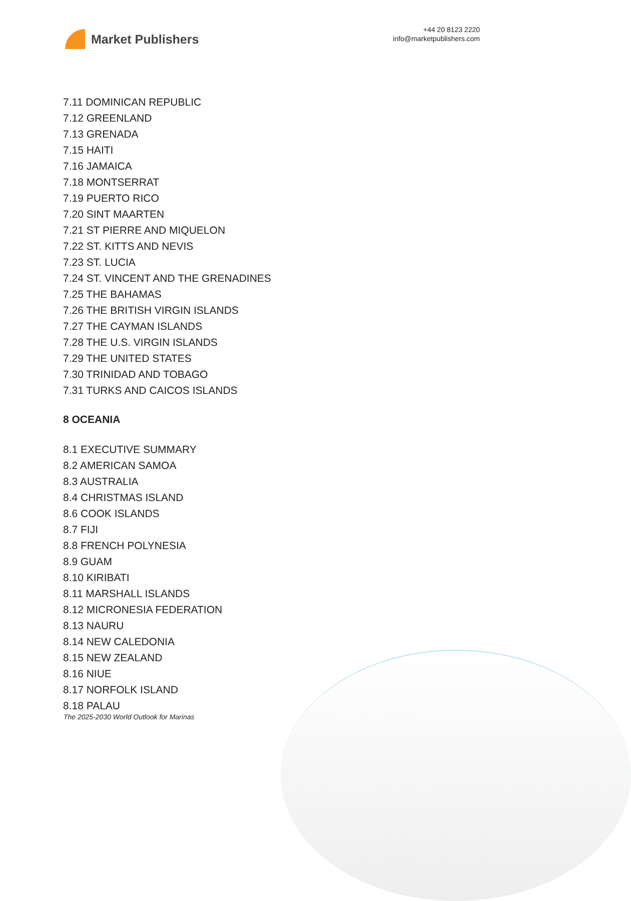Market Publishers
+44 20 8123 2220
info@marketpublishers.com
7.11 DOMINICAN REPUBLIC
7.12 GREENLAND
7.13 GRENADA
7.15 HAITI
7.16 JAMAICA
7.18 MONTSERRAT
7.19 PUERTO RICO
7.20 SINT MAARTEN
7.21 ST PIERRE AND MIQUELON
7.22 ST. KITTS AND NEVIS
7.23 ST. LUCIA
7.24 ST. VINCENT AND THE GRENADINES
7.25 THE BAHAMAS
7.26 THE BRITISH VIRGIN ISLANDS
7.27 THE CAYMAN ISLANDS
7.28 THE U.S. VIRGIN ISLANDS
7.29 THE UNITED STATES
7.30 TRINIDAD AND TOBAGO
7.31 TURKS AND CAICOS ISLANDS
8 OCEANIA
8.1 EXECUTIVE SUMMARY
8.2 AMERICAN SAMOA
8.3 AUSTRALIA
8.4 CHRISTMAS ISLAND
8.6 COOK ISLANDS
8.7 FIJI
8.8 FRENCH POLYNESIA
8.9 GUAM
8.10 KIRIBATI
8.11 MARSHALL ISLANDS
8.12 MICRONESIA FEDERATION
8.13 NAURU
8.14 NEW CALEDONIA
8.15 NEW ZEALAND
8.16 NIUE
8.17 NORFOLK ISLAND
8.18 PALAU
The 2025-2030 World Outlook for Marinas